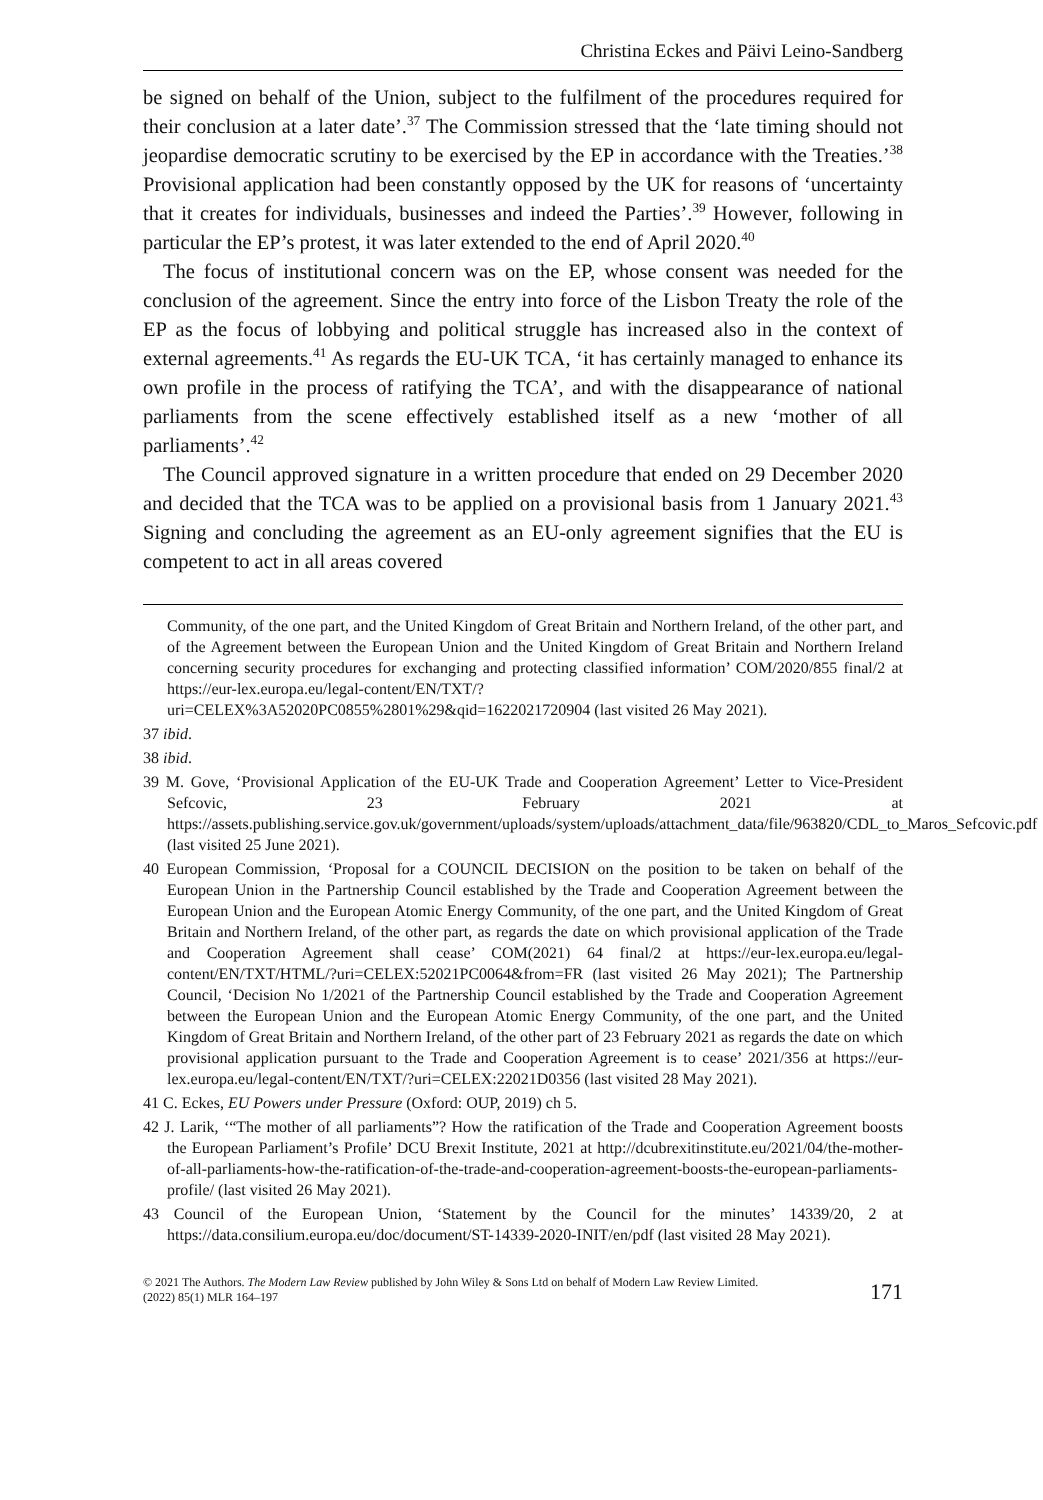Christina Eckes and Päivi Leino-Sandberg
be signed on behalf of the Union, subject to the fulfilment of the procedures required for their conclusion at a later date’.<sup>37</sup> The Commission stressed that the ‘late timing should not jeopardise democratic scrutiny to be exercised by the EP in accordance with the Treaties.’<sup>38</sup> Provisional application had been constantly opposed by the UK for reasons of ‘uncertainty that it creates for individuals, businesses and indeed the Parties’.<sup>39</sup> However, following in particular the EP’s protest, it was later extended to the end of April 2020.<sup>40</sup>
The focus of institutional concern was on the EP, whose consent was needed for the conclusion of the agreement. Since the entry into force of the Lisbon Treaty the role of the EP as the focus of lobbying and political struggle has increased also in the context of external agreements.<sup>41</sup> As regards the EU-UK TCA, ‘it has certainly managed to enhance its own profile in the process of ratifying the TCA’, and with the disappearance of national parliaments from the scene effectively established itself as a new ‘mother of all parliaments’.<sup>42</sup>
The Council approved signature in a written procedure that ended on 29 December 2020 and decided that the TCA was to be applied on a provisional basis from 1 January 2021.<sup>43</sup> Signing and concluding the agreement as an EU-only agreement signifies that the EU is competent to act in all areas covered
Community, of the one part, and the United Kingdom of Great Britain and Northern Ireland, of the other part, and of the Agreement between the European Union and the United Kingdom of Great Britain and Northern Ireland concerning security procedures for exchanging and protecting classified information’ COM/2020/855 final/2 at https://eur-lex.europa.eu/legal-content/EN/TXT/?uri=CELEX%3A52020PC0855%2801%29&qid=1622021720904 (last visited 26 May 2021).
37 ibid.
38 ibid.
39 M. Gove, ‘Provisional Application of the EU-UK Trade and Cooperation Agreement’ Letter to Vice-President Sefcovic, 23 February 2021 at https://assets.publishing.service.gov.uk/government/uploads/system/uploads/attachment_data/file/963820/CDL_to_Maros_Sefcovic.pdf (last visited 25 June 2021).
40 European Commission, ‘Proposal for a COUNCIL DECISION on the position to be taken on behalf of the European Union in the Partnership Council established by the Trade and Cooperation Agreement between the European Union and the European Atomic Energy Community, of the one part, and the United Kingdom of Great Britain and Northern Ireland, of the other part, as regards the date on which provisional application of the Trade and Cooperation Agreement shall cease’ COM(2021) 64 final/2 at https://eur-lex.europa.eu/legal-content/EN/TXT/HTML/?uri=CELEX:52021PC0064&from=FR (last visited 26 May 2021); The Partnership Council, ‘Decision No 1/2021 of the Partnership Council established by the Trade and Cooperation Agreement between the European Union and the European Atomic Energy Community, of the one part, and the United Kingdom of Great Britain and Northern Ireland, of the other part of 23 February 2021 as regards the date on which provisional application pursuant to the Trade and Cooperation Agreement is to cease’ 2021/356 at https://eur-lex.europa.eu/legal-content/EN/TXT/?uri=CELEX:22021D0356 (last visited 28 May 2021).
41 C. Eckes, EU Powers under Pressure (Oxford: OUP, 2019) ch 5.
42 J. Larik, ‘“The mother of all parliaments”? How the ratification of the Trade and Cooperation Agreement boosts the European Parliament’s Profile’ DCU Brexit Institute, 2021 at http://dcubrexitinstitute.eu/2021/04/the-mother-of-all-parliaments-how-the-ratification-of-the-trade-and-cooperation-agreement-boosts-the-european-parliaments-profile/ (last visited 26 May 2021).
43 Council of the European Union, ‘Statement by the Council for the minutes’ 14339/20, 2 at https://data.consilium.europa.eu/doc/document/ST-14339-2020-INIT/en/pdf (last visited 28 May 2021).
© 2021 The Authors. The Modern Law Review published by John Wiley & Sons Ltd on behalf of Modern Law Review Limited.
(2022) 85(1) MLR 164–197
171